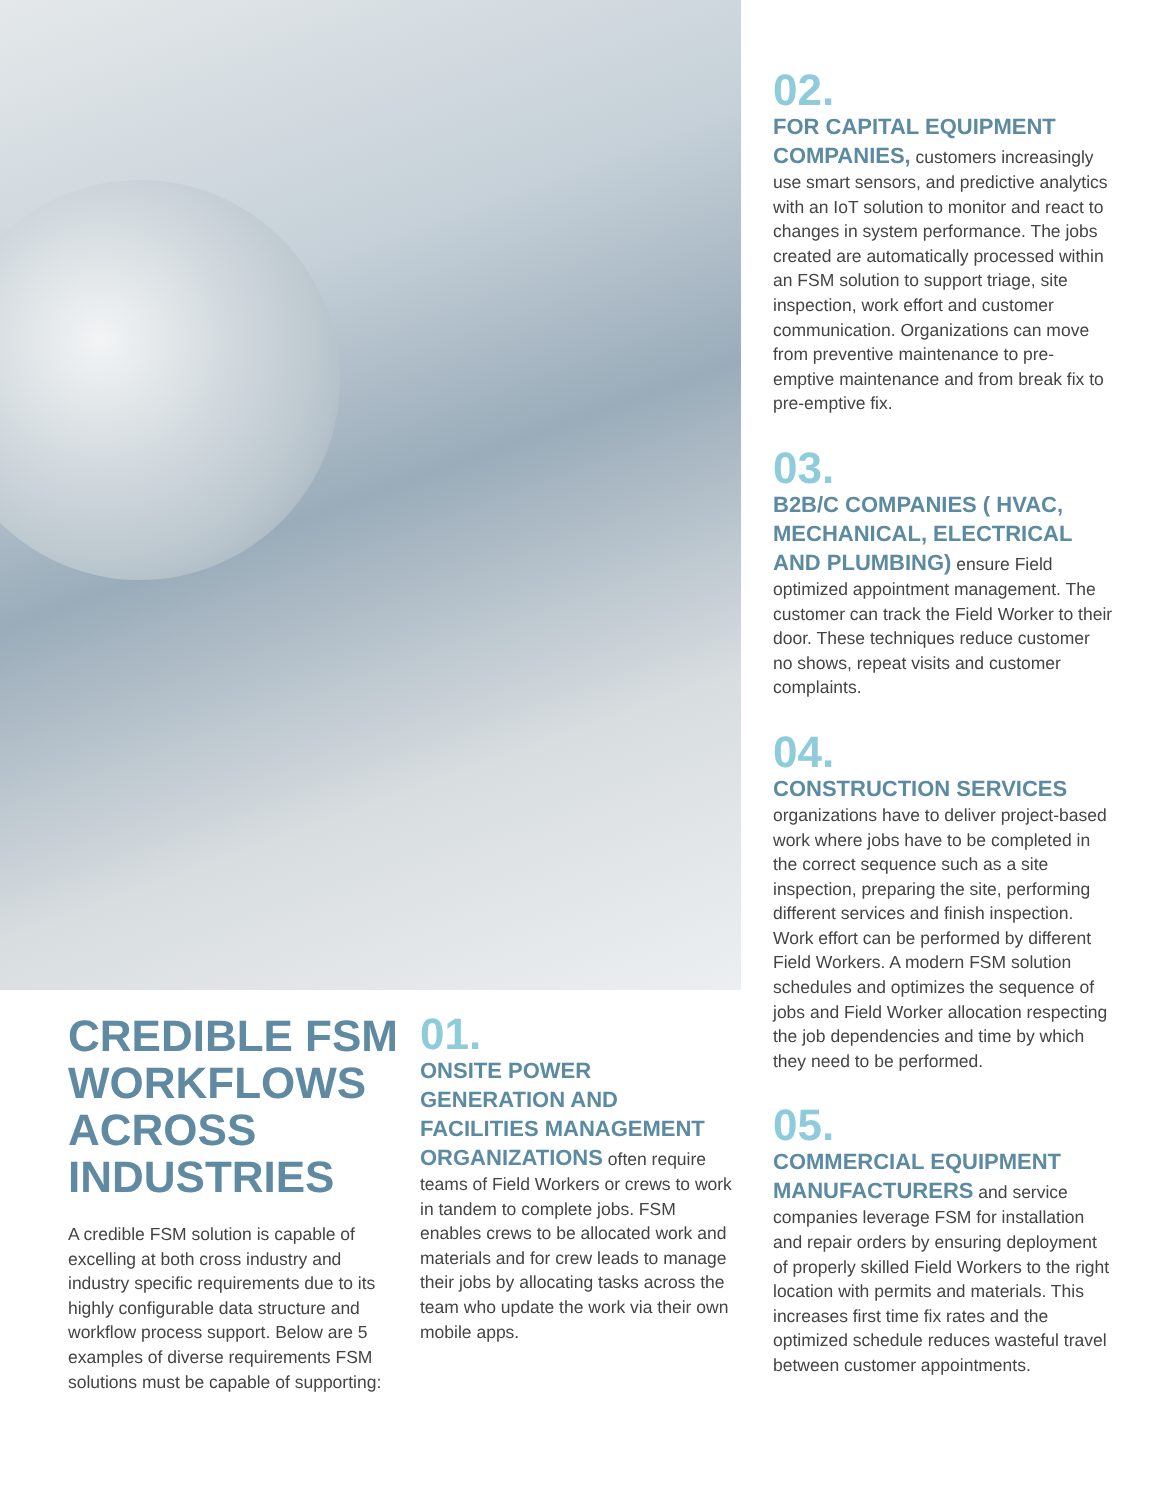02.
FOR CAPITAL EQUIPMENT COMPANIES, customers increasingly use smart sensors, and predictive analytics with an IoT solution to monitor and react to changes in system performance. The jobs created are automatically processed within an FSM solution to support triage, site inspection, work effort and customer communication. Organizations can move from preventive maintenance to pre-emptive maintenance and from break fix to pre-emptive fix.
03.
B2B/C COMPANIES ( HVAC, MECHANICAL, ELECTRICAL AND PLUMBING) ensure Field optimized appointment management. The customer can track the Field Worker to their door. These techniques reduce customer no shows, repeat visits and customer complaints.
04.
CONSTRUCTION SERVICES
organizations have to deliver project-based work where jobs have to be completed in the correct sequence such as a site inspection, preparing the site, performing different services and finish inspection. Work effort can be performed by different Field Workers. A modern FSM solution schedules and optimizes the sequence of jobs and Field Worker allocation respecting the job dependencies and time by which they need to be performed.
05.
COMMERCIAL EQUIPMENT MANUFACTURERS and service companies leverage FSM for installation and repair orders by ensuring deployment of properly skilled Field Workers to the right location with permits and materials. This increases first time fix rates and the optimized schedule reduces wasteful travel between customer appointments.
CREDIBLE FSM WORKFLOWS ACROSS INDUSTRIES
A credible FSM solution is capable of excelling at both cross industry and industry specific requirements due to its highly configurable data structure and workflow process support. Below are 5 examples of diverse requirements FSM solutions must be capable of supporting:
01.
ONSITE POWER GENERATION AND FACILITIES MANAGEMENT ORGANIZATIONS often require teams of Field Workers or crews to work in tandem to complete jobs. FSM enables crews to be allocated work and materials and for crew leads to manage their jobs by allocating tasks across the team who update the work via their own mobile apps.